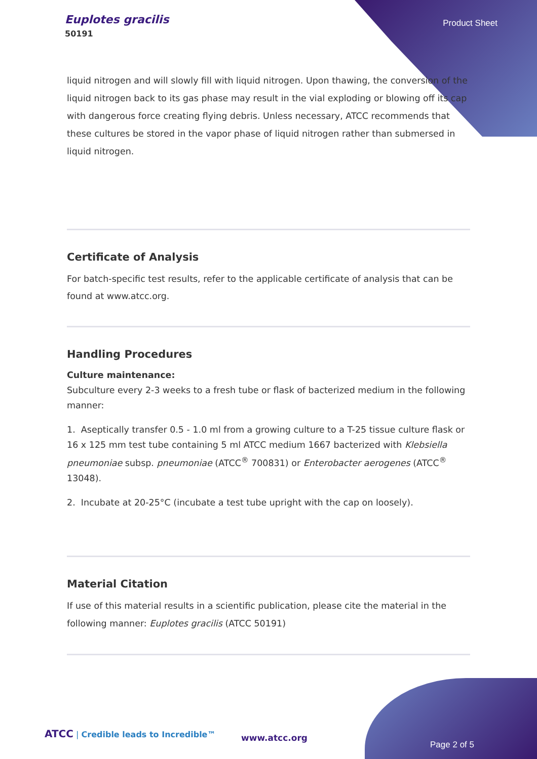Euplotes gracilis
50191
Product Sheet
liquid nitrogen and will slowly fill with liquid nitrogen. Upon thawing, the conversion of the liquid nitrogen back to its gas phase may result in the vial exploding or blowing off its cap with dangerous force creating flying debris. Unless necessary, ATCC recommends that these cultures be stored in the vapor phase of liquid nitrogen rather than submersed in liquid nitrogen.
Certificate of Analysis
For batch-specific test results, refer to the applicable certificate of analysis that can be found at www.atcc.org.
Handling Procedures
Culture maintenance:
Subculture every 2-3 weeks to a fresh tube or flask of bacterized medium in the following manner:
1. Aseptically transfer 0.5 - 1.0 ml from a growing culture to a T-25 tissue culture flask or 16 x 125 mm test tube containing 5 ml ATCC medium 1667 bacterized with Klebsiella pneumoniae subsp. pneumoniae (ATCC<sup>®</sup> 700831) or Enterobacter aerogenes (ATCC<sup>®</sup> 13048).
2. Incubate at 20-25°C (incubate a test tube upright with the cap on loosely).
Material Citation
If use of this material results in a scientific publication, please cite the material in the following manner: Euplotes gracilis (ATCC 50191)
ATCC | Credible leads to Incredible™
www.atcc.org
Page 2 of 5